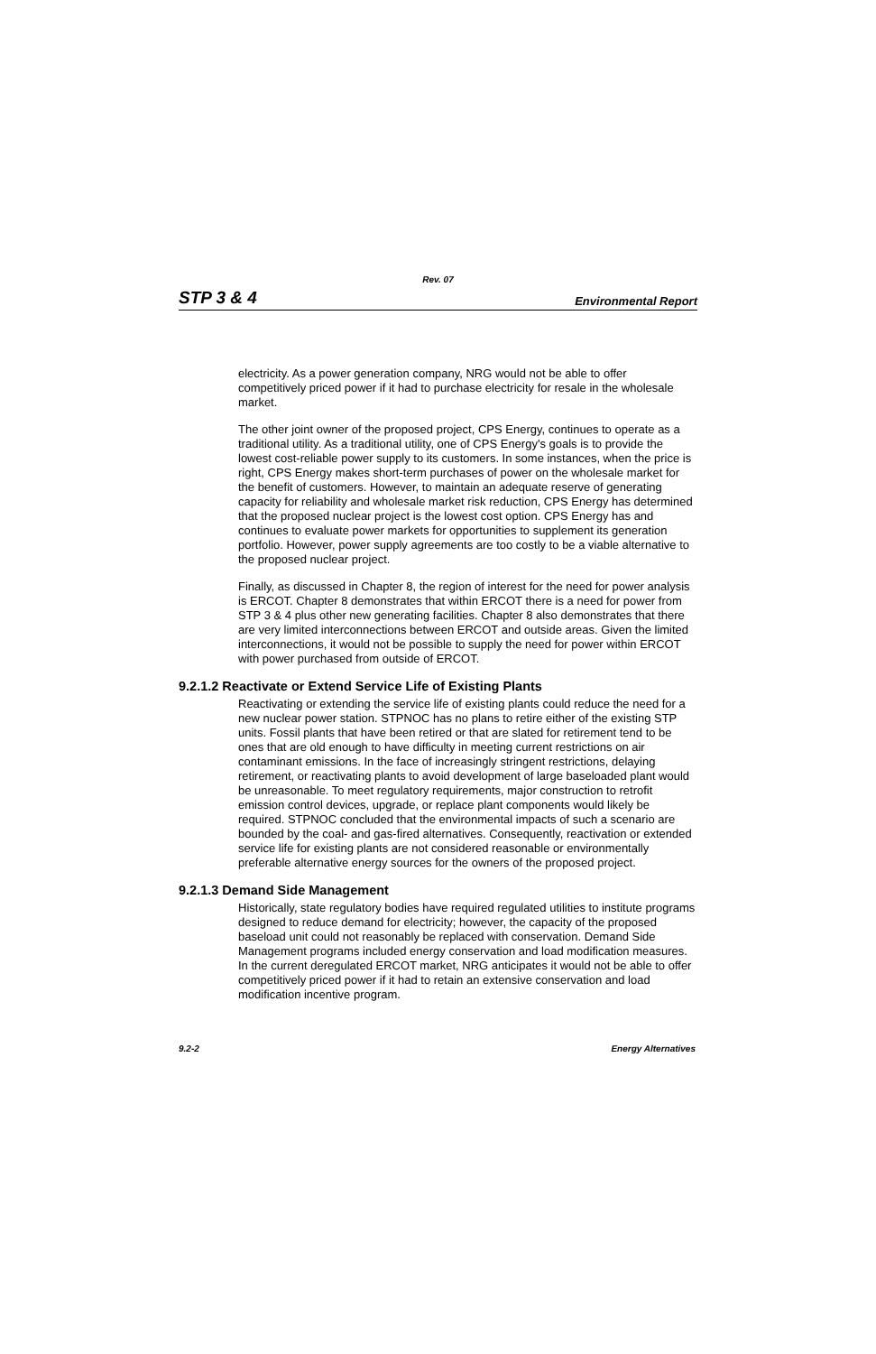Rev. 07
STP 3 & 4 Environmental Report
electricity. As a power generation company, NRG would not be able to offer competitively priced power if it had to purchase electricity for resale in the wholesale market.
The other joint owner of the proposed project, CPS Energy, continues to operate as a traditional utility. As a traditional utility, one of CPS Energy's goals is to provide the lowest cost-reliable power supply to its customers. In some instances, when the price is right, CPS Energy makes short-term purchases of power on the wholesale market for the benefit of customers. However, to maintain an adequate reserve of generating capacity for reliability and wholesale market risk reduction, CPS Energy has determined that the proposed nuclear project is the lowest cost option. CPS Energy has and continues to evaluate power markets for opportunities to supplement its generation portfolio. However, power supply agreements are too costly to be a viable alternative to the proposed nuclear project.
Finally, as discussed in Chapter 8, the region of interest for the need for power analysis is ERCOT. Chapter 8 demonstrates that within ERCOT there is a need for power from STP 3 & 4 plus other new generating facilities. Chapter 8 also demonstrates that there are very limited interconnections between ERCOT and outside areas. Given the limited interconnections, it would not be possible to supply the need for power within ERCOT with power purchased from outside of ERCOT.
9.2.1.2 Reactivate or Extend Service Life of Existing Plants
Reactivating or extending the service life of existing plants could reduce the need for a new nuclear power station. STPNOC has no plans to retire either of the existing STP units. Fossil plants that have been retired or that are slated for retirement tend to be ones that are old enough to have difficulty in meeting current restrictions on air contaminant emissions. In the face of increasingly stringent restrictions, delaying retirement, or reactivating plants to avoid development of large baseloaded plant would be unreasonable. To meet regulatory requirements, major construction to retrofit emission control devices, upgrade, or replace plant components would likely be required. STPNOC concluded that the environmental impacts of such a scenario are bounded by the coal- and gas-fired alternatives. Consequently, reactivation or extended service life for existing plants are not considered reasonable or environmentally preferable alternative energy sources for the owners of the proposed project.
9.2.1.3 Demand Side Management
Historically, state regulatory bodies have required regulated utilities to institute programs designed to reduce demand for electricity; however, the capacity of the proposed baseload unit could not reasonably be replaced with conservation. Demand Side Management programs included energy conservation and load modification measures. In the current deregulated ERCOT market, NRG anticipates it would not be able to offer competitively priced power if it had to retain an extensive conservation and load modification incentive program.
9.2-2 Energy Alternatives